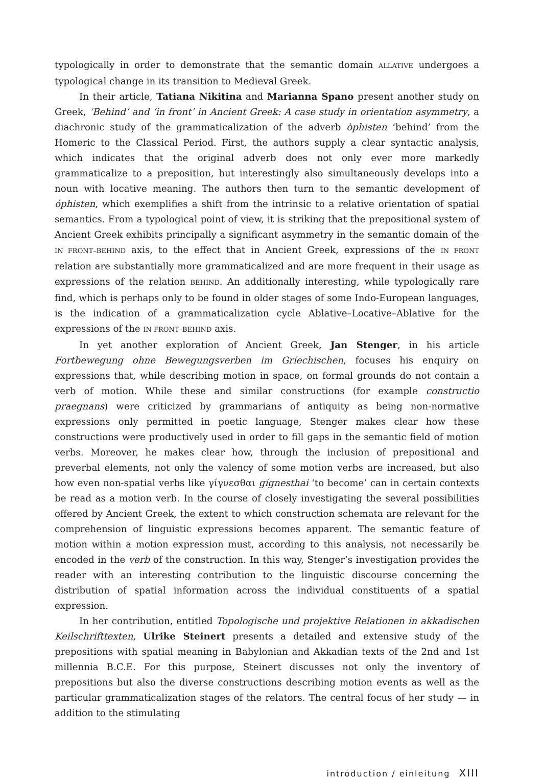typologically in order to demonstrate that the semantic domain ALLATIVE undergoes a typological change in its transition to Medieval Greek.
In their article, Tatiana Nikitina and Marianna Spano present another study on Greek, ‘Behind’ and ‘in front’ in Ancient Greek: A case study in orientation asymmetry, a diachronic study of the grammaticalization of the adverb òphisten ‘behind’ from the Homeric to the Classical Period. First, the authors supply a clear syntactic analysis, which indicates that the original adverb does not only ever more markedly grammaticalize to a preposition, but interestingly also simultaneously develops into a noun with locative meaning. The authors then turn to the semantic development of óphisten, which exemplifies a shift from the intrinsic to a relative orientation of spatial semantics. From a typological point of view, it is striking that the prepositional system of Ancient Greek exhibits principally a significant asymmetry in the semantic domain of the IN FRONT–BEHIND axis, to the effect that in Ancient Greek, expressions of the IN FRONT relation are substantially more grammaticalized and are more frequent in their usage as expressions of the relation BEHIND. An additionally interesting, while typologically rare find, which is perhaps only to be found in older stages of some Indo-European languages, is the indication of a grammaticalization cycle Ablative–Locative–Ablative for the expressions of the IN FRONT–BEHIND axis.
In yet another exploration of Ancient Greek, Jan Stenger, in his article Fortbewegung ohne Bewegungsverben im Griechischen, focuses his enquiry on expressions that, while describing motion in space, on formal grounds do not contain a verb of motion. While these and similar constructions (for example constructio praegnans) were criticized by grammarians of antiquity as being non-normative expressions only permitted in poetic language, Stenger makes clear how these constructions were productively used in order to fill gaps in the semantic field of motion verbs. Moreover, he makes clear how, through the inclusion of prepositional and preverbal elements, not only the valency of some motion verbs are increased, but also how even non-spatial verbs like γίγνεσθαι gígnesthai ‘to become’ can in certain contexts be read as a motion verb. In the course of closely investigating the several possibilities offered by Ancient Greek, the extent to which construction schemata are relevant for the comprehension of linguistic expressions becomes apparent. The semantic feature of motion within a motion expression must, according to this analysis, not necessarily be encoded in the verb of the construction. In this way, Stenger’s investigation provides the reader with an interesting contribution to the linguistic discourse concerning the distribution of spatial information across the individual constituents of a spatial expression.
In her contribution, entitled Topologische und projektive Relationen in akkadischen Keilschrifttexten, Ulrike Steinert presents a detailed and extensive study of the prepositions with spatial meaning in Babylonian and Akkadian texts of the 2nd and 1st millennia B.C.E. For this purpose, Steinert discusses not only the inventory of prepositions but also the diverse constructions describing motion events as well as the particular grammaticalization stages of the relators. The central focus of her study — in addition to the stimulating
introduction / einleitung XIII